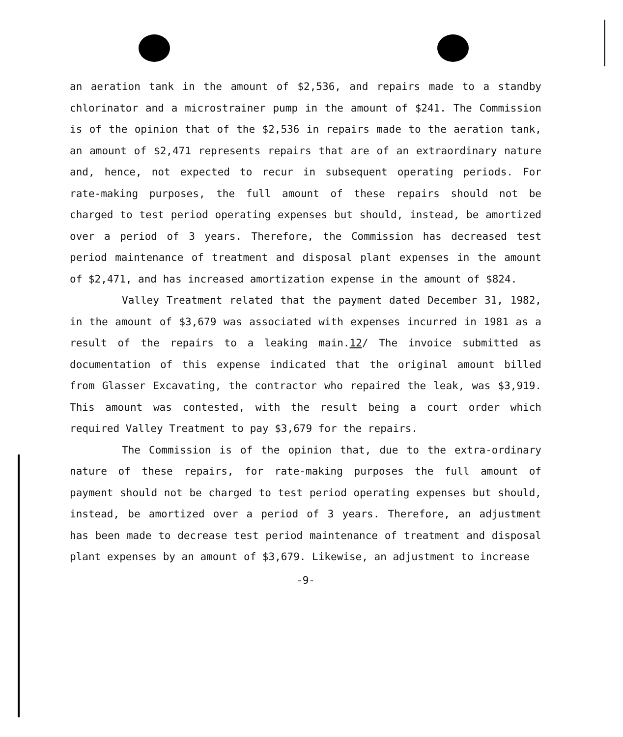an aeration tank in the amount of $2,536, and repairs made to a standby chlorinator and a microstrainer pump in the amount of $241. The Commission is of the opinion that of the $2,536 in repairs made to the aeration tank, an amount of $2,471 represents repairs that are of an extraordinary nature and, hence, not expected to recur in subsequent operating periods. For rate-making purposes, the full amount of these repairs should not be charged to test period operating expenses but should, instead, be amortized over a period of 3 years. Therefore, the Commission has decreased test period maintenance of treatment and disposal plant expenses in the amount of $2,471, and has increased amortization expense in the amount of $824.
Valley Treatment related that the payment dated December 31, 1982, in the amount of $3,679 was associated with expenses incurred in 1981 as a result of the repairs to a leaking main.12/ The invoice submitted as documentation of this expense indicated that the original amount billed from Glasser Excavating, the contractor who repaired the leak, was $3,919. This amount was contested, with the result being a court order which required Valley Treatment to pay $3,679 for the repairs.
The Commission is of the opinion that, due to the extra-ordinary nature of these repairs, for rate-making purposes the full amount of payment should not be charged to test period operating expenses but should, instead, be amortized over a period of 3 years. Therefore, an adjustment has been made to decrease test period maintenance of treatment and disposal plant expenses by an amount of $3,679. Likewise, an adjustment to increase
-9-